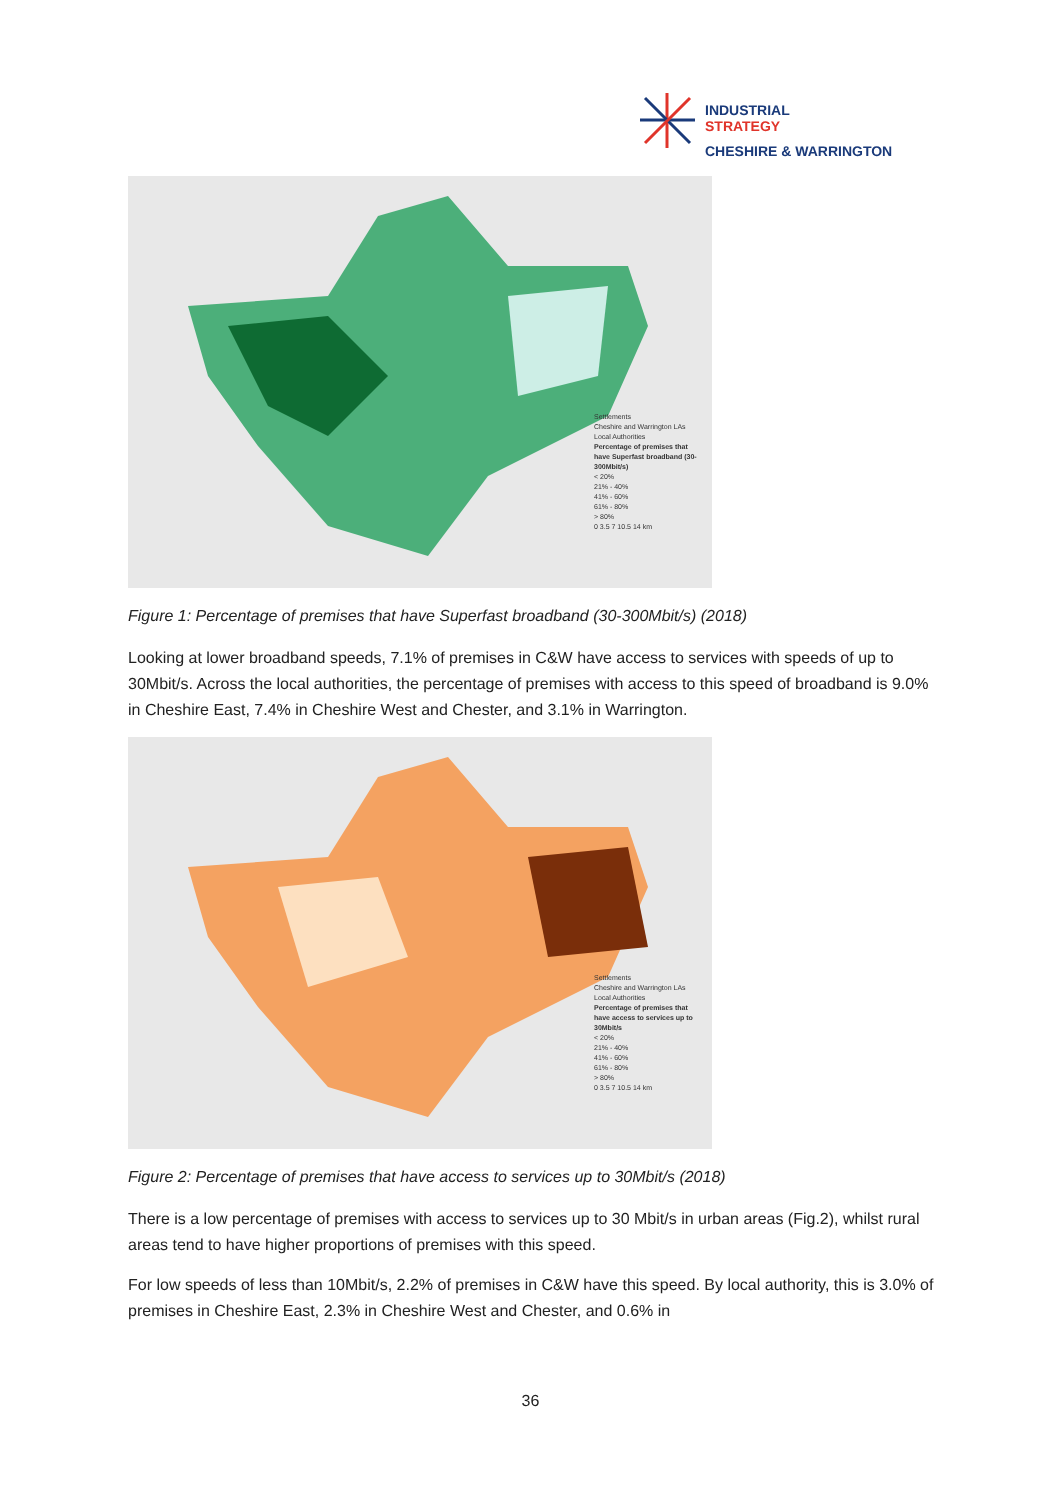INDUSTRIAL
STRATEGY
CHESHIRE & WARRINGTON
Settlements
Cheshire and Warrington LAs
Local Authorities
Percentage of premises that have Superfast broadband (30-300Mbit/s)
< 20%
21% - 40%
41% - 60%
61% - 80%
> 80%
0 3.5 7 10.5 14 km
Figure 1: Percentage of premises that have Superfast broadband (30-300Mbit/s) (2018)
Looking at lower broadband speeds, 7.1% of premises in C&W have access to services with speeds of up to 30Mbit/s. Across the local authorities, the percentage of premises with access to this speed of broadband is 9.0% in Cheshire East, 7.4% in Cheshire West and Chester, and 3.1% in Warrington.
Settlements
Cheshire and Warrington LAs
Local Authorities
Percentage of premises that have access to services up to 30Mbit/s
< 20%
21% - 40%
41% - 60%
61% - 80%
> 80%
0 3.5 7 10.5 14 km
Figure 2: Percentage of premises that have access to services up to 30Mbit/s (2018)
There is a low percentage of premises with access to services up to 30 Mbit/s in urban areas (Fig.2), whilst rural areas tend to have higher proportions of premises with this speed.
For low speeds of less than 10Mbit/s, 2.2% of premises in C&W have this speed. By local authority, this is 3.0% of premises in Cheshire East, 2.3% in Cheshire West and Chester, and 0.6% in
36